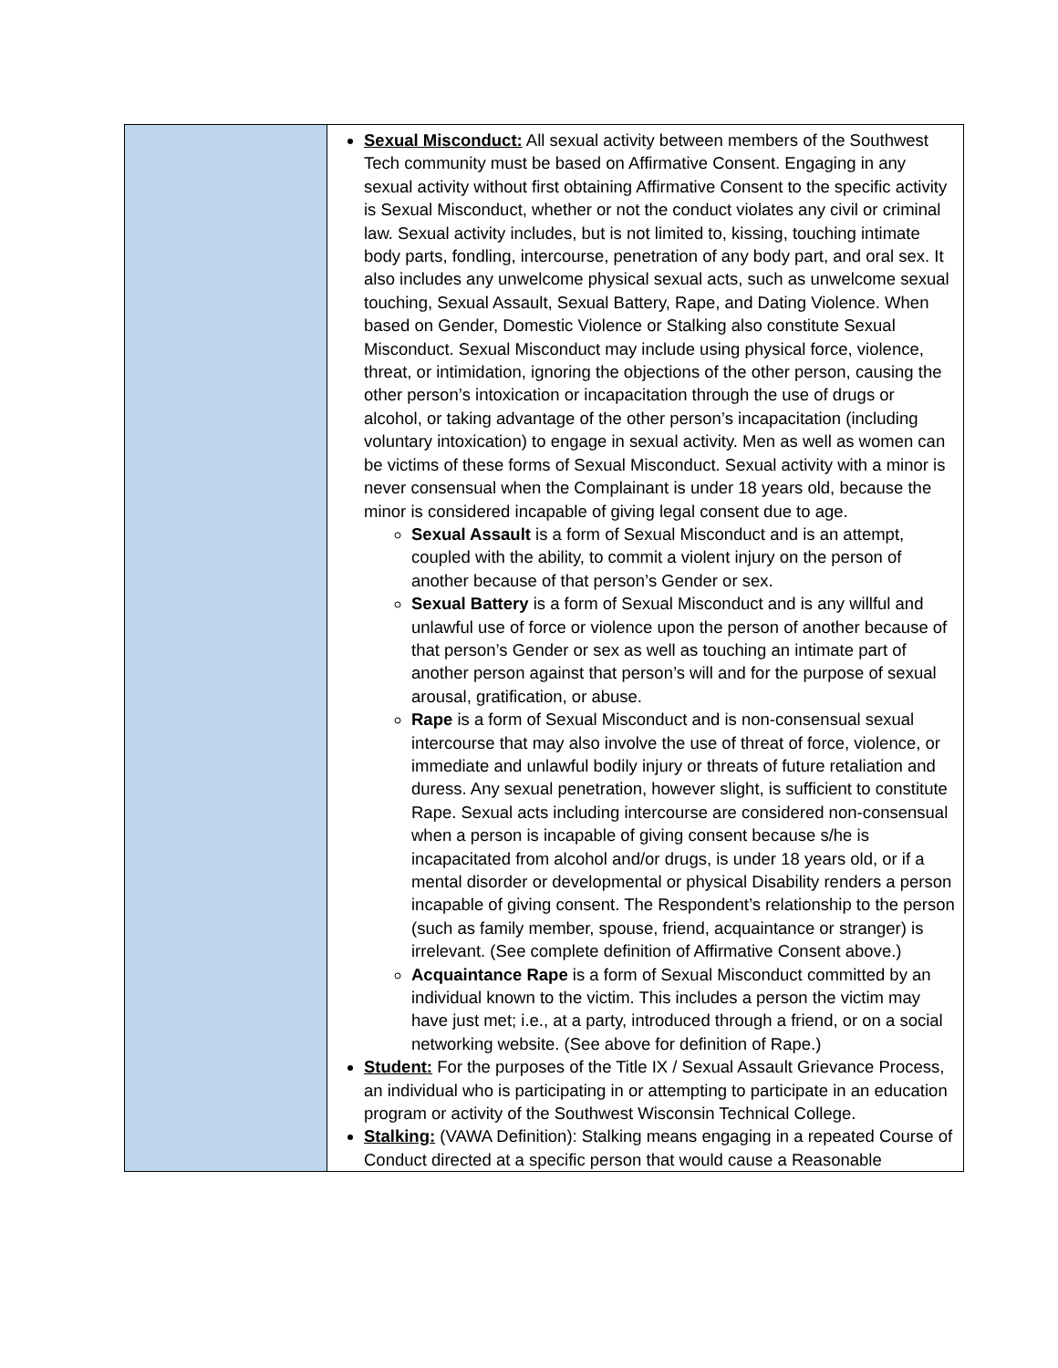| | Sexual Misconduct: All sexual activity between members of the Southwest Tech community must be based on Affirmative Consent. Engaging in any sexual activity without first obtaining Affirmative Consent to the specific activity is Sexual Misconduct, whether or not the conduct violates any civil or criminal law. Sexual activity includes, but is not limited to, kissing, touching intimate body parts, fondling, intercourse, penetration of any body part, and oral sex. It also includes any unwelcome physical sexual acts, such as unwelcome sexual touching, Sexual Assault, Sexual Battery, Rape, and Dating Violence. When based on Gender, Domestic Violence or Stalking also constitute Sexual Misconduct. Sexual Misconduct may include using physical force, violence, threat, or intimidation, ignoring the objections of the other person, causing the other person’s intoxication or incapacitation through the use of drugs or alcohol, or taking advantage of the other person’s incapacitation (including voluntary intoxication) to engage in sexual activity. Men as well as women can be victims of these forms of Sexual Misconduct. Sexual activity with a minor is never consensual when the Complainant is under 18 years old, because the minor is considered incapable of giving legal consent due to age. Sexual Assault is a form of Sexual Misconduct and is an attempt, coupled with the ability, to commit a violent injury on the person of another because of that person’s Gender or sex. Sexual Battery is a form of Sexual Misconduct and is any willful and unlawful use of force or violence upon the person of another because of that person’s Gender or sex as well as touching an intimate part of another person against that person’s will and for the purpose of sexual arousal, gratification, or abuse. Rape is a form of Sexual Misconduct and is non-consensual sexual intercourse that may also involve the use of threat of force, violence, or immediate and unlawful bodily injury or threats of future retaliation and duress. Any sexual penetration, however slight, is sufficient to constitute Rape. Sexual acts including intercourse are considered non-consensual when a person is incapable of giving consent because s/he is incapacitated from alcohol and/or drugs, is under 18 years old, or if a mental disorder or developmental or physical Disability renders a person incapable of giving consent. The Respondent’s relationship to the person (such as family member, spouse, friend, acquaintance or stranger) is irrelevant. (See complete definition of Affirmative Consent above.) Acquaintance Rape is a form of Sexual Misconduct committed by an individual known to the victim. This includes a person the victim may have just met; i.e., at a party, introduced through a friend, or on a social networking website. (See above for definition of Rape.) Student: For the purposes of the Title IX / Sexual Assault Grievance Process, an individual who is participating in or attempting to participate in an education program or activity of the Southwest Wisconsin Technical College. Stalking: (VAWA Definition): Stalking means engaging in a repeated Course of Conduct directed at a specific person that would cause a Reasonable |